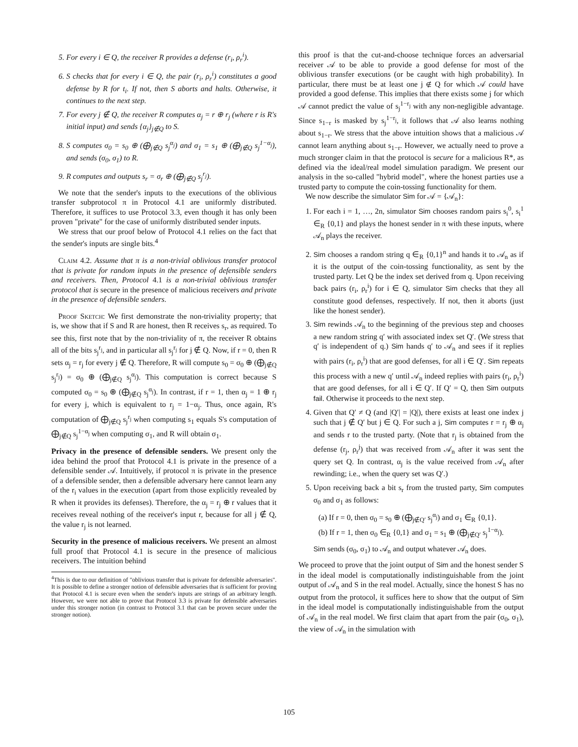5. For every i ∈ Q, the receiver R provides a defense (r<sub>i</sub>, ρ<sub>r</sub><sup>i</sup>).
6. S checks that for every i ∈ Q, the pair (r<sub>i</sub>, ρ<sub>r</sub><sup>i</sup>) constitutes a good defense by R for t<sub>i</sub>. If not, then S aborts and halts. Otherwise, it continues to the next step.
7. For every j ∉ Q, the receiver R computes α<sub>j</sub> = r ⊕ r<sub>j</sub> (where r is R's initial input) and sends {α<sub>j</sub>}<sub>j∉Q</sub> to S.
8. S computes σ<sub>0</sub> = s<sub>0</sub> ⊕ (⨁<sub>j∉Q</sub> s<sub>j</sub><sup>α<sub>j</sub></sup>) and σ<sub>1</sub> = s<sub>1</sub> ⊕ (⨁<sub>j∉Q</sub> s<sub>j</sub><sup>1−α<sub>j</sub></sup>), and sends (σ<sub>0</sub>, σ<sub>1</sub>) to R.
9. R computes and outputs s<sub>r</sub> = σ<sub>r</sub> ⊕ (⨁<sub>j∉Q</sub> s<sub>j</sub><sup>r<sub>j</sub></sup>).
We note that the sender's inputs to the executions of the oblivious transfer subprotocol π in Protocol 4.1 are uniformly distributed. Therefore, it suffices to use Protocol 3.3, even though it has only been proven "private" for the case of uniformly distributed sender inputs.
We stress that our proof below of Protocol 4.1 relies on the fact that the sender's inputs are single bits.<sup>4</sup>
Claim 4.2. Assume that π is a non-trivial oblivious transfer protocol that is private for random inputs in the presence of defensible senders and receivers. Then, Protocol 4.1 is a non-trivial oblivious transfer protocol that is secure in the presence of malicious receivers and private in the presence of defensible senders.
Proof Sketch: We first demonstrate the non-triviality property; that is, we show that if S and R are honest, then R receives s<sub>r</sub>, as required. To see this, first note that by the non-triviality of π, the receiver R obtains all of the bits s<sub>j</sub><sup>r<sub>j</sub></sup>, and in particular all s<sub>j</sub><sup>r<sub>j</sub></sup> for j ∉ Q. Now, if r = 0, then R sets α<sub>j</sub> = r<sub>j</sub> for every j ∉ Q. Therefore, R will compute s<sub>0</sub> = σ<sub>0</sub> ⊕ (⨁<sub>j∉Q</sub> s<sub>j</sub><sup>r<sub>j</sub></sup>) = σ<sub>0</sub> ⊕ (⨁<sub>j∉Q</sub> s<sub>j</sub><sup>α<sub>j</sub></sup>). This computation is correct because S computed σ<sub>0</sub> = s<sub>0</sub> ⊕ (⨁<sub>j∉Q</sub> s<sub>j</sub><sup>α<sub>j</sub></sup>). In contrast, if r = 1, then α<sub>j</sub> = 1 ⊕ r<sub>j</sub> for every j, which is equivalent to r<sub>j</sub> = 1−α<sub>j</sub>. Thus, once again, R's computation of ⨁<sub>j∉Q</sub> s<sub>j</sub><sup>r<sub>j</sub></sup> when computing s<sub>1</sub> equals S's computation of ⨁<sub>j∉Q</sub> s<sub>j</sub><sup>1−α<sub>j</sub></sup> when computing σ<sub>1</sub>, and R will obtain σ<sub>1</sub>.
Privacy in the presence of defensible senders. We present only the idea behind the proof that Protocol 4.1 is private in the presence of a defensible sender 𝒜. Intuitively, if protocol π is private in the presence of a defensible sender, then a defensible adversary here cannot learn any of the r<sub>i</sub> values in the execution (apart from those explicitly revealed by R when it provides its defenses). Therefore, the α<sub>j</sub> = r<sub>j</sub> ⊕ r values that it receives reveal nothing of the receiver's input r, because for all j ∉ Q, the value r<sub>j</sub> is not learned.
Security in the presence of malicious receivers. We present an almost full proof that Protocol 4.1 is secure in the presence of malicious receivers. The intuition behind
<sup>4</sup> This is due to our definition of "oblivious transfer that is private for defensible adversaries". It is possible to define a stronger notion of defensible adversaries that is sufficient for proving that Protocol 4.1 is secure even when the sender's inputs are strings of an arbitrary length. However, we were not able to prove that Protocol 3.3 is private for defensible adversaries under this stronger notion (in contrast to Protocol 3.1 that can be proven secure under the stronger notion).
this proof is that the cut-and-choose technique forces an adversarial receiver 𝒜 to be able to provide a good defense for most of the oblivious transfer executions (or be caught with high probability). In particular, there must be at least one j ∉ Q for which 𝒜 could have provided a good defense. This implies that there exists some j for which 𝒜 cannot predict the value of s<sub>j</sub><sup>1−r<sub>j</sub></sup> with any non-negligible advantage. Since s<sub>1−r</sub> is masked by s<sub>j</sub><sup>1−r<sub>j</sub></sup>, it follows that 𝒜 also learns nothing about s<sub>1−r</sub>. We stress that the above intuition shows that a malicious 𝒜 cannot learn anything about s<sub>1−r</sub>. However, we actually need to prove a much stronger claim in that the protocol is secure for a malicious R*, as defined via the ideal/real model simulation paradigm. We present our analysis in the so-called "hybrid model", where the honest parties use a trusted party to compute the coin-tossing functionality for them.
We now describe the simulator Sim for 𝒜 = {𝒜<sub>n</sub>}:
1. For each i = 1, …, 2n, simulator Sim chooses random pairs s<sub>i</sub><sup>0</sup>, s<sub>i</sub><sup>1</sup> ∈<sub>R</sub> {0,1} and plays the honest sender in π with these inputs, where 𝒜<sub>n</sub> plays the receiver.
2. Sim chooses a random string q ∈<sub>R</sub> {0,1}<sup>n</sup> and hands it to 𝒜<sub>n</sub> as if it is the output of the coin-tossing functionality, as sent by the trusted party. Let Q be the index set derived from q. Upon receiving back pairs (r<sub>i</sub>, ρ<sub>r</sub><sup>i</sup>) for i ∈ Q, simulator Sim checks that they all constitute good defenses, respectively. If not, then it aborts (just like the honest sender).
3. Sim rewinds 𝒜<sub>n</sub> to the beginning of the previous step and chooses a new random string q′ with associated index set Q′. (We stress that q′ is independent of q.) Sim hands q′ to 𝒜<sub>n</sub> and sees if it replies with pairs (r<sub>i</sub>, ρ<sub>r</sub><sup>i</sup>) that are good defenses, for all i ∈ Q′. Sim repeats this process with a new q′ until 𝒜<sub>n</sub> indeed replies with pairs (r<sub>i</sub>, ρ<sub>r</sub><sup>i</sup>) that are good defenses, for all i ∈ Q′. If Q′ = Q, then Sim outputs fail. Otherwise it proceeds to the next step.
4. Given that Q′ ≠ Q (and |Q′| = |Q|), there exists at least one index j such that j ∉ Q′ but j ∈ Q. For such a j, Sim computes r = r<sub>j</sub> ⊕ α<sub>j</sub> and sends r to the trusted party. (Note that r<sub>j</sub> is obtained from the defense (r<sub>j</sub>, ρ<sub>r</sub><sup>j</sup>) that was received from 𝒜<sub>n</sub> after it was sent the query set Q. In contrast, α<sub>j</sub> is the value received from 𝒜<sub>n</sub> after rewinding; i.e., when the query set was Q′.)
5. Upon receiving back a bit s<sub>r</sub> from the trusted party, Sim computes σ<sub>0</sub> and σ<sub>1</sub> as follows:
(a) If r = 0, then σ<sub>0</sub> = s<sub>0</sub> ⊕ (⨁<sub>j∉Q′</sub> s<sub>j</sub><sup>α<sub>j</sub></sup>) and σ<sub>1</sub> ∈<sub>R</sub> {0,1}.
(b) If r = 1, then σ<sub>0</sub> ∈<sub>R</sub> {0,1} and σ<sub>1</sub> = s<sub>1</sub> ⊕ (⨁<sub>j∉Q′</sub> s<sub>j</sub><sup>1−α<sub>j</sub></sup>).
Sim sends (σ<sub>0</sub>, σ<sub>1</sub>) to 𝒜<sub>n</sub> and output whatever 𝒜<sub>n</sub> does.
We proceed to prove that the joint output of Sim and the honest sender S in the ideal model is computationally indistinguishable from the joint output of 𝒜<sub>n</sub> and S in the real model. Actually, since the honest S has no output from the protocol, it suffices here to show that the output of Sim in the ideal model is computationally indistinguishable from the output of 𝒜<sub>n</sub> in the real model. We first claim that apart from the pair (σ<sub>0</sub>, σ<sub>1</sub>), the view of 𝒜<sub>n</sub> in the simulation with
105